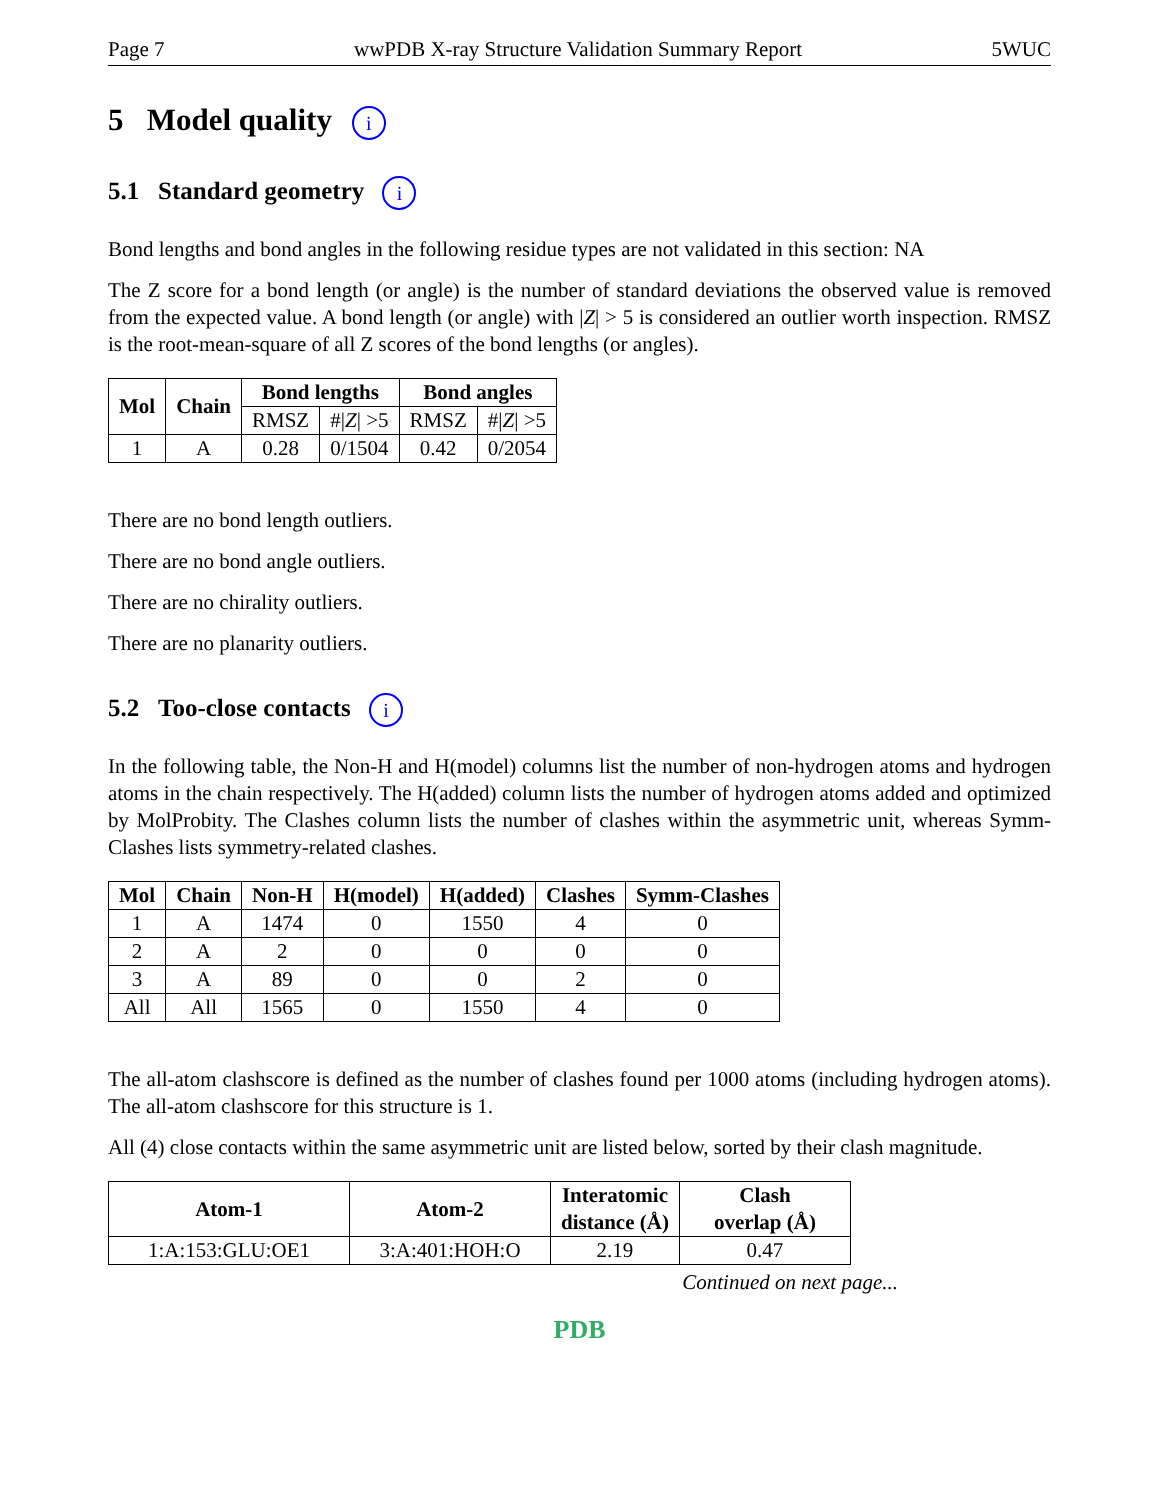Page 7 wwPDB X-ray Structure Validation Summary Report 5WUC
5 Model quality i
5.1 Standard geometry i
Bond lengths and bond angles in the following residue types are not validated in this section: NA
The Z score for a bond length (or angle) is the number of standard deviations the observed value is removed from the expected value. A bond length (or angle) with |Z| > 5 is considered an outlier worth inspection. RMSZ is the root-mean-square of all Z scores of the bond lengths (or angles).
| Mol | Chain | Bond lengths | | Bond angles | |
| --- | --- | --- | --- | --- | --- |
| | | RMSZ | #/ Z / >5 | RMSZ | #/ Z / >5 |
| 1 | A | 0.28 | 0/1504 | 0.42 | 0/2054 |
There are no bond length outliers.
There are no bond angle outliers.
There are no chirality outliers.
There are no planarity outliers.
5.2 Too-close contacts i
In the following table, the Non-H and H(model) columns list the number of non-hydrogen atoms and hydrogen atoms in the chain respectively. The H(added) column lists the number of hydrogen atoms added and optimized by MolProbity. The Clashes column lists the number of clashes within the asymmetric unit, whereas Symm-Clashes lists symmetry-related clashes.
| Mol | Chain | Non-H | H(model) | H(added) | Clashes | Symm-Clashes |
| --- | --- | --- | --- | --- | --- | --- |
| 1 | A | 1474 | 0 | 1550 | 4 | 0 |
| 2 | A | 2 | 0 | 0 | 0 | 0 |
| 3 | A | 89 | 0 | 0 | 2 | 0 |
| All | All | 1565 | 0 | 1550 | 4 | 0 |
The all-atom clashscore is defined as the number of clashes found per 1000 atoms (including hydrogen atoms). The all-atom clashscore for this structure is 1.
All (4) close contacts within the same asymmetric unit are listed below, sorted by their clash magnitude.
| Atom-1 | Atom-2 | Interatomic distance (Å) | Clash overlap (Å) |
| --- | --- | --- | --- |
| 1:A:153:GLU:OE1 | 3:A:401:HOH:O | 2.19 | 0.47 |
Continued on next page...
PDB